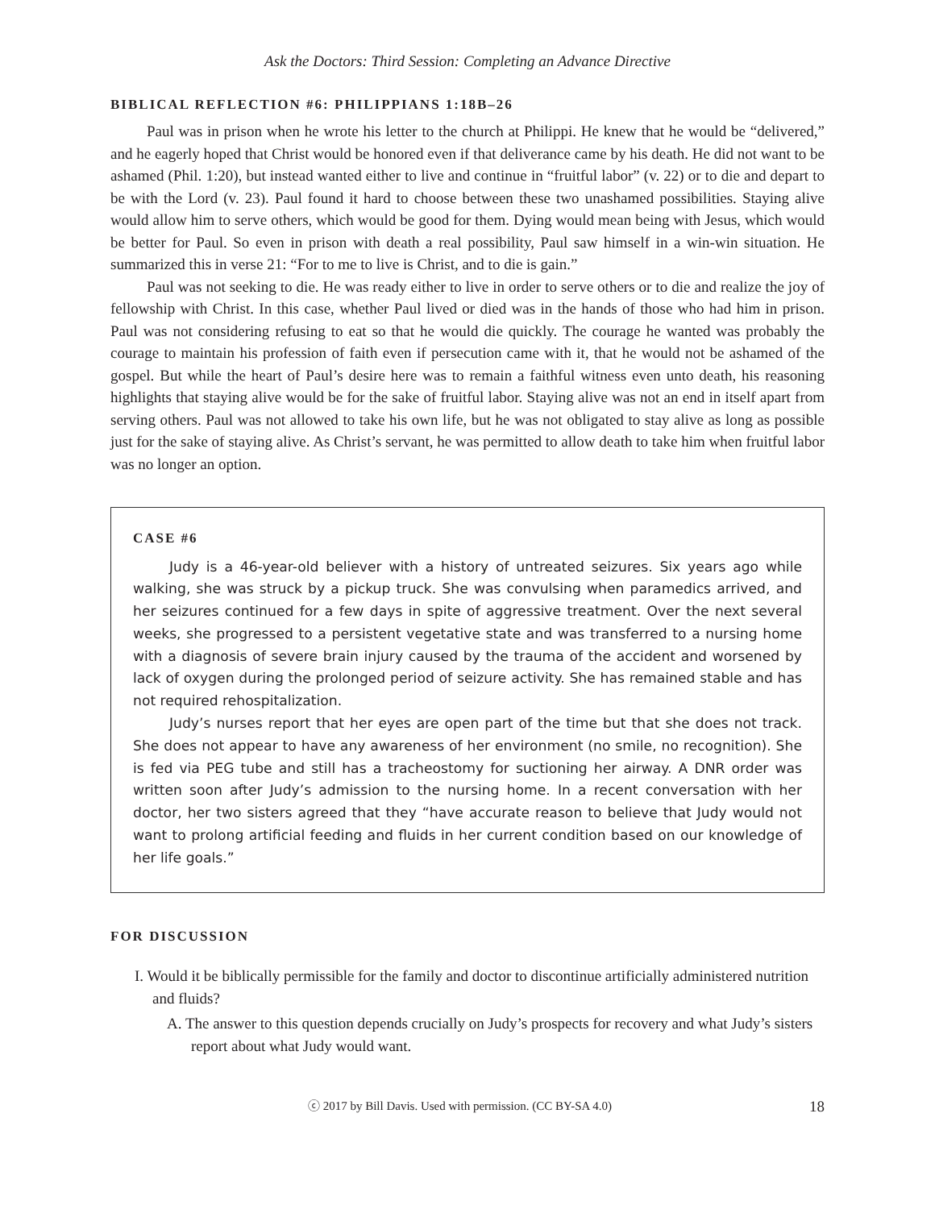Ask the Doctors: Third Session: Completing an Advance Directive
BIBLICAL REFLECTION #6: PHILIPPIANS 1:18B–26
Paul was in prison when he wrote his letter to the church at Philippi. He knew that he would be “delivered,” and he eagerly hoped that Christ would be honored even if that deliverance came by his death. He did not want to be ashamed (Phil. 1:20), but instead wanted either to live and continue in “fruitful labor” (v. 22) or to die and depart to be with the Lord (v. 23). Paul found it hard to choose between these two unashamed possibilities. Staying alive would allow him to serve others, which would be good for them. Dying would mean being with Jesus, which would be better for Paul. So even in prison with death a real possibility, Paul saw himself in a win-win situation. He summarized this in verse 21: “For to me to live is Christ, and to die is gain.”
Paul was not seeking to die. He was ready either to live in order to serve others or to die and realize the joy of fellowship with Christ. In this case, whether Paul lived or died was in the hands of those who had him in prison. Paul was not considering refusing to eat so that he would die quickly. The courage he wanted was probably the courage to maintain his profession of faith even if persecution came with it, that he would not be ashamed of the gospel. But while the heart of Paul’s desire here was to remain a faithful witness even unto death, his reasoning highlights that staying alive would be for the sake of fruitful labor. Staying alive was not an end in itself apart from serving others. Paul was not allowed to take his own life, but he was not obligated to stay alive as long as possible just for the sake of staying alive. As Christ’s servant, he was permitted to allow death to take him when fruitful labor was no longer an option.
CASE #6
Judy is a 46-year-old believer with a history of untreated seizures. Six years ago while walking, she was struck by a pickup truck. She was convulsing when paramedics arrived, and her seizures continued for a few days in spite of aggressive treatment. Over the next several weeks, she progressed to a persistent vegetative state and was transferred to a nursing home with a diagnosis of severe brain injury caused by the trauma of the accident and worsened by lack of oxygen during the prolonged period of seizure activity. She has remained stable and has not required rehospitalization.
Judy’s nurses report that her eyes are open part of the time but that she does not track. She does not appear to have any awareness of her environment (no smile, no recognition). She is fed via PEG tube and still has a tracheostomy for suctioning her airway. A DNR order was written soon after Judy’s admission to the nursing home. In a recent conversation with her doctor, her two sisters agreed that they “have accurate reason to believe that Judy would not want to prolong artificial feeding and fluids in her current condition based on our knowledge of her life goals.”
FOR DISCUSSION
I. Would it be biblically permissible for the family and doctor to discontinue artificially administered nutrition and fluids?
A. The answer to this question depends crucially on Judy’s prospects for recovery and what Judy’s sisters report about what Judy would want.
ⓒ 2017 by Bill Davis. Used with permission. (CC BY-SA 4.0) 18